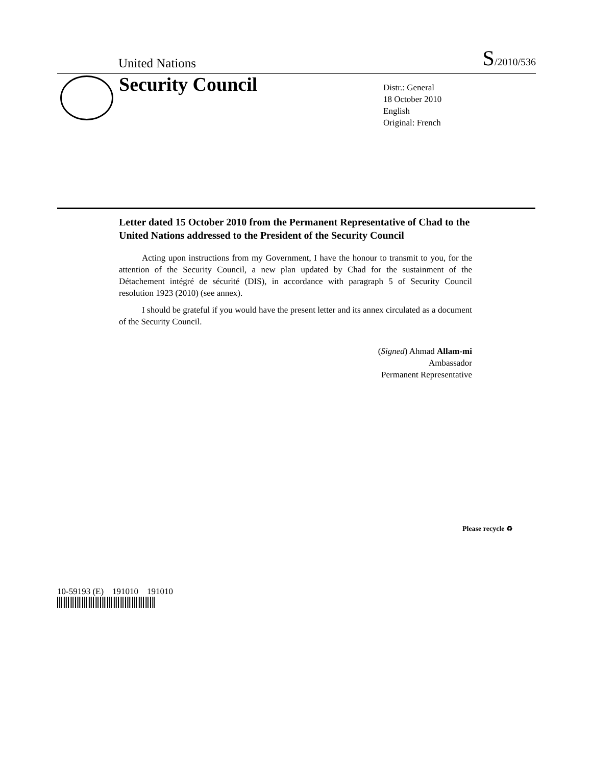United Nations S/2010/536
Security Council
Distr.: General
18 October 2010
English
Original: French
Letter dated 15 October 2010 from the Permanent Representative of Chad to the United Nations addressed to the President of the Security Council
Acting upon instructions from my Government, I have the honour to transmit to you, for the attention of the Security Council, a new plan updated by Chad for the sustainment of the Détachement intégré de sécurité (DIS), in accordance with paragraph 5 of Security Council resolution 1923 (2010) (see annex).
I should be grateful if you would have the present letter and its annex circulated as a document of the Security Council.
(Signed) Ahmad Allam-mi
Ambassador
Permanent Representative
10-59193 (E) 191010 191010
Please recycle ♻